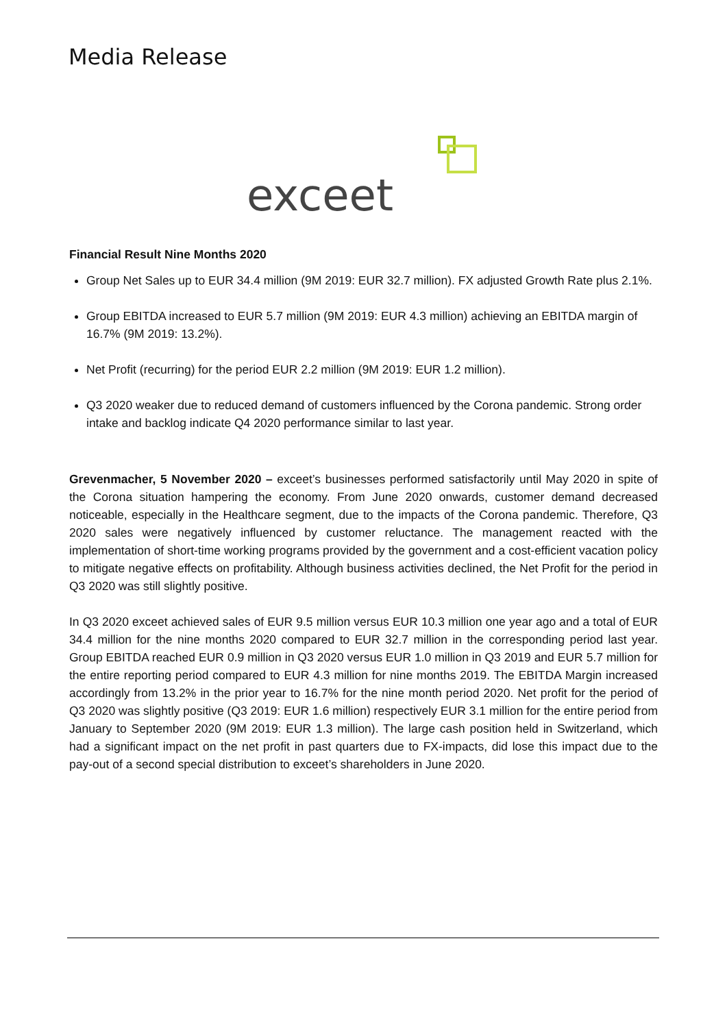Media Release
exceet
Financial Result Nine Months 2020
Group Net Sales up to EUR 34.4 million (9M 2019: EUR 32.7 million). FX adjusted Growth Rate plus 2.1%.
Group EBITDA increased to EUR 5.7 million (9M 2019: EUR 4.3 million) achieving an EBITDA margin of 16.7% (9M 2019: 13.2%).
Net Profit (recurring) for the period EUR 2.2 million (9M 2019: EUR 1.2 million).
Q3 2020 weaker due to reduced demand of customers influenced by the Corona pandemic. Strong order intake and backlog indicate Q4 2020 performance similar to last year.
Grevenmacher, 5 November 2020 – exceet’s businesses performed satisfactorily until May 2020 in spite of the Corona situation hampering the economy. From June 2020 onwards, customer demand decreased noticeable, especially in the Healthcare segment, due to the impacts of the Corona pandemic. Therefore, Q3 2020 sales were negatively influenced by customer reluctance. The management reacted with the implementation of short-time working programs provided by the government and a cost-efficient vacation policy to mitigate negative effects on profitability. Although business activities declined, the Net Profit for the period in Q3 2020 was still slightly positive.
In Q3 2020 exceet achieved sales of EUR 9.5 million versus EUR 10.3 million one year ago and a total of EUR 34.4 million for the nine months 2020 compared to EUR 32.7 million in the corresponding period last year. Group EBITDA reached EUR 0.9 million in Q3 2020 versus EUR 1.0 million in Q3 2019 and EUR 5.7 million for the entire reporting period compared to EUR 4.3 million for nine months 2019. The EBITDA Margin increased accordingly from 13.2% in the prior year to 16.7% for the nine month period 2020. Net profit for the period of Q3 2020 was slightly positive (Q3 2019: EUR 1.6 million) respectively EUR 3.1 million for the entire period from January to September 2020 (9M 2019: EUR 1.3 million). The large cash position held in Switzerland, which had a significant impact on the net profit in past quarters due to FX-impacts, did lose this impact due to the pay-out of a second special distribution to exceet’s shareholders in June 2020.